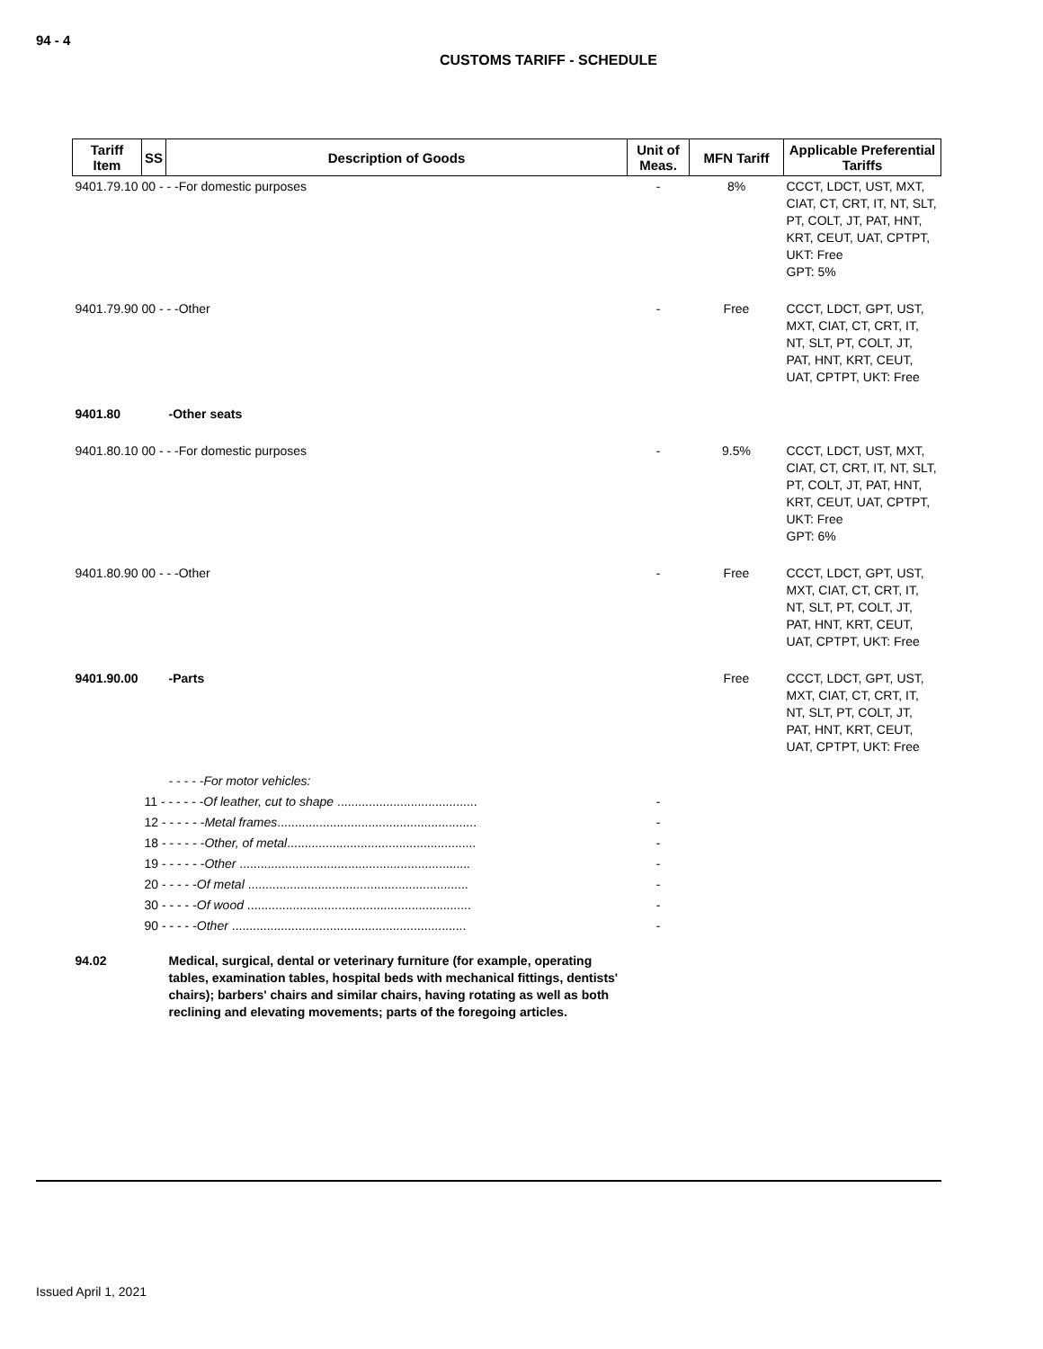94 - 4
CUSTOMS TARIFF - SCHEDULE
| Tariff Item | SS | Description of Goods | Unit of Meas. | MFN Tariff | Applicable Preferential Tariffs |
| --- | --- | --- | --- | --- | --- |
| 9401.79.10 00 - - -For domestic purposes | | | - | 8% | CCCT, LDCT, UST, MXT, CIAT, CT, CRT, IT, NT, SLT, PT, COLT, JT, PAT, HNT, KRT, CEUT, UAT, CPTPT, UKT: Free GPT: 5% |
| 9401.79.90 00 - - -Other | | | - | Free | CCCT, LDCT, GPT, UST, MXT, CIAT, CT, CRT, IT, NT, SLT, PT, COLT, JT, PAT, HNT, KRT, CEUT, UAT, CPTPT, UKT: Free |
| 9401.80 | | -Other seats | | | |
| 9401.80.10 00 - - -For domestic purposes | | | - | 9.5% | CCCT, LDCT, UST, MXT, CIAT, CT, CRT, IT, NT, SLT, PT, COLT, JT, PAT, HNT, KRT, CEUT, UAT, CPTPT, UKT: Free GPT: 6% |
| 9401.80.90 00 - - -Other | | | - | Free | CCCT, LDCT, GPT, UST, MXT, CIAT, CT, CRT, IT, NT, SLT, PT, COLT, JT, PAT, HNT, KRT, CEUT, UAT, CPTPT, UKT: Free |
| 9401.90.00 | | -Parts - - - - -For motor vehicles: | | Free | CCCT, LDCT, GPT, UST, MXT, CIAT, CT, CRT, IT, NT, SLT, PT, COLT, JT, PAT, HNT, KRT, CEUT, UAT, CPTPT, UKT: Free |
| | 11 - - - - - - Of leather, cut to shape ........................................ | | - | | |
| | 12 - - - - - - Metal frames ......................................................... | | - | | |
| | 18 - - - - - - Other, of metal ...................................................... | | - | | |
| | 19 - - - - - - Other .................................................................. | | - | | |
| | 20 - - - - - Of metal ............................................................... | | - | | |
| | 30 - - - - - Of wood ................................................................ | | - | | |
| | 90 - - - - - Other ................................................................... | | - | | |
| 94.02 | | Medical, surgical, dental or veterinary furniture (for example, operating tables, examination tables, hospital beds with mechanical fittings, dentists' chairs); barbers' chairs and similar chairs, having rotating as well as both reclining and elevating movements; parts of the foregoing articles. | | | |
Issued April 1, 2021